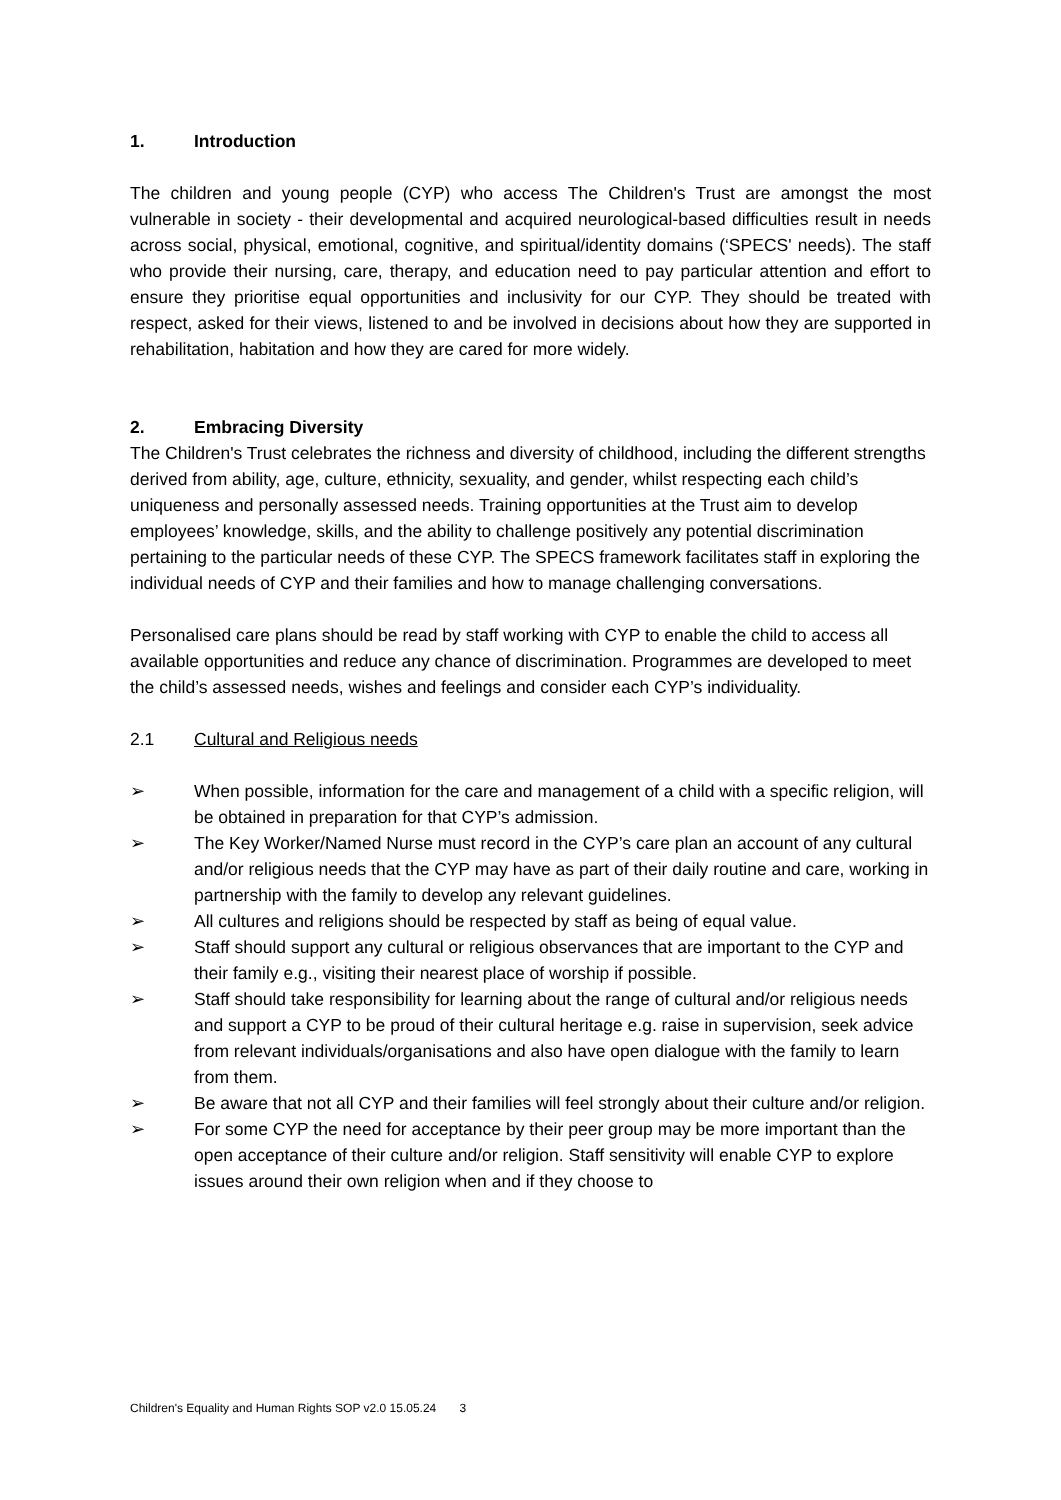1. Introduction
The children and young people (CYP) who access The Children's Trust are amongst the most vulnerable in society - their developmental and acquired neurological-based difficulties result in needs across social, physical, emotional, cognitive, and spiritual/identity domains (‘SPECS' needs). The staff who provide their nursing, care, therapy, and education need to pay particular attention and effort to ensure they prioritise equal opportunities and inclusivity for our CYP. They should be treated with respect, asked for their views, listened to and be involved in decisions about how they are supported in rehabilitation, habitation and how they are cared for more widely.
2. Embracing Diversity
The Children's Trust celebrates the richness and diversity of childhood, including the different strengths derived from ability, age, culture, ethnicity, sexuality, and gender, whilst respecting each child’s uniqueness and personally assessed needs. Training opportunities at the Trust aim to develop employees’ knowledge, skills, and the ability to challenge positively any potential discrimination pertaining to the particular needs of these CYP. The SPECS framework facilitates staff in exploring the individual needs of CYP and their families and how to manage challenging conversations.
Personalised care plans should be read by staff working with CYP to enable the child to access all available opportunities and reduce any chance of discrimination. Programmes are developed to meet the child’s assessed needs, wishes and feelings and consider each CYP’s individuality.
2.1 Cultural and Religious needs
➢ When possible, information for the care and management of a child with a specific religion, will be obtained in preparation for that CYP’s admission.
➢ The Key Worker/Named Nurse must record in the CYP’s care plan an account of any cultural and/or religious needs that the CYP may have as part of their daily routine and care, working in partnership with the family to develop any relevant guidelines.
➢ All cultures and religions should be respected by staff as being of equal value.
➢ Staff should support any cultural or religious observances that are important to the CYP and their family e.g., visiting their nearest place of worship if possible.
➢ Staff should take responsibility for learning about the range of cultural and/or religious needs and support a CYP to be proud of their cultural heritage e.g. raise in supervision, seek advice from relevant individuals/organisations and also have open dialogue with the family to learn from them.
➢ Be aware that not all CYP and their families will feel strongly about their culture and/or religion.
➢ For some CYP the need for acceptance by their peer group may be more important than the open acceptance of their culture and/or religion. Staff sensitivity will enable CYP to explore issues around their own religion when and if they choose to
Children's Equality and Human Rights SOP v2.0 15.05.24 3